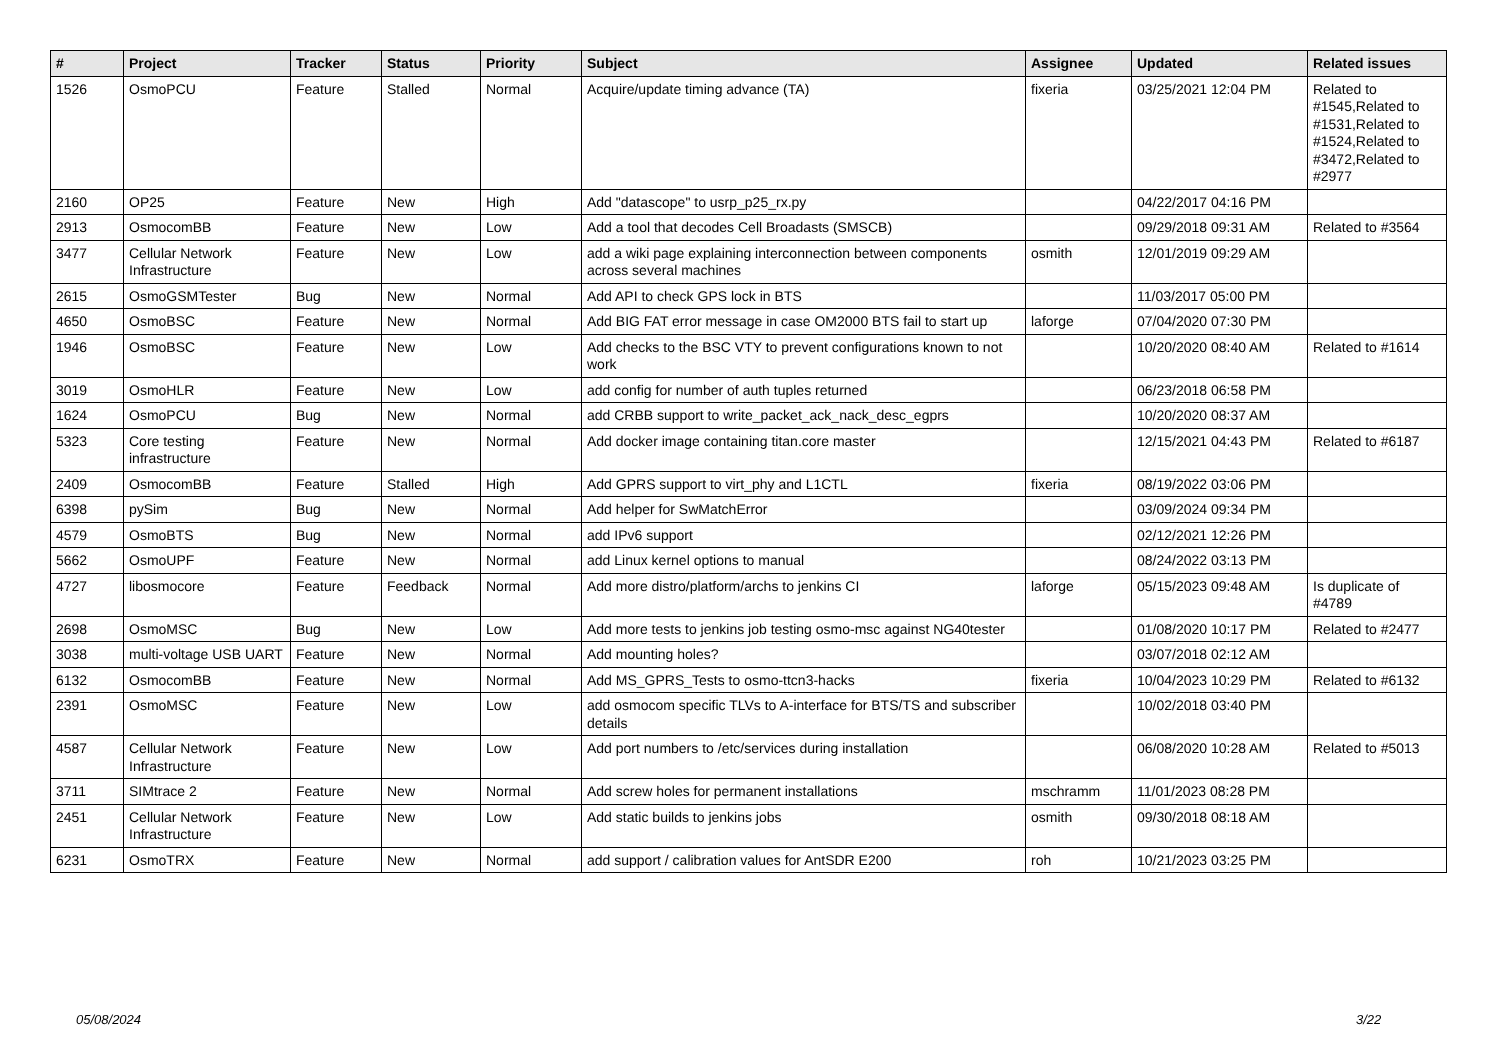| # | Project | Tracker | Status | Priority | Subject | Assignee | Updated | Related issues |
| --- | --- | --- | --- | --- | --- | --- | --- | --- |
| 1526 | OsmoPCU | Feature | Stalled | Normal | Acquire/update timing advance (TA) | fixeria | 03/25/2021 12:04 PM | Related to #1545,Related to #1531,Related to #1524,Related to #3472,Related to #2977 |
| 2160 | OP25 | Feature | New | High | Add "datascope" to usrp_p25_rx.py | | 04/22/2017 04:16 PM | |
| 2913 | OsmocomBB | Feature | New | Low | Add a tool that decodes Cell Broadasts (SMSCB) | | 09/29/2018 09:31 AM | Related to #3564 |
| 3477 | Cellular Network Infrastructure | Feature | New | Low | add a wiki page explaining interconnection between components across several machines | osmith | 12/01/2019 09:29 AM | |
| 2615 | OsmoGSMTester | Bug | New | Normal | Add API to check GPS lock in BTS | | 11/03/2017 05:00 PM | |
| 4650 | OsmoBSC | Feature | New | Normal | Add BIG FAT error message in case OM2000 BTS fail to start up | laforge | 07/04/2020 07:30 PM | |
| 1946 | OsmoBSC | Feature | New | Low | Add checks to the BSC VTY to prevent configurations known to not work | | 10/20/2020 08:40 AM | Related to #1614 |
| 3019 | OsmoHLR | Feature | New | Low | add config for number of auth tuples returned | | 06/23/2018 06:58 PM | |
| 1624 | OsmoPCU | Bug | New | Normal | add CRBB support to write_packet_ack_nack_desc_egprs | | 10/20/2020 08:37 AM | |
| 5323 | Core testing infrastructure | Feature | New | Normal | Add docker image containing titan.core master | | 12/15/2021 04:43 PM | Related to #6187 |
| 2409 | OsmocomBB | Feature | Stalled | High | Add GPRS support to virt_phy and L1CTL | fixeria | 08/19/2022 03:06 PM | |
| 6398 | pySim | Bug | New | Normal | Add helper for SwMatchError | | 03/09/2024 09:34 PM | |
| 4579 | OsmoBTS | Bug | New | Normal | add IPv6 support | | 02/12/2021 12:26 PM | |
| 5662 | OsmoUPF | Feature | New | Normal | add Linux kernel options to manual | | 08/24/2022 03:13 PM | |
| 4727 | libosmocore | Feature | Feedback | Normal | Add more distro/platform/archs to jenkins CI | laforge | 05/15/2023 09:48 AM | Is duplicate of #4789 |
| 2698 | OsmoMSC | Bug | New | Low | Add more tests to jenkins job testing osmo-msc against NG40tester | | 01/08/2020 10:17 PM | Related to #2477 |
| 3038 | multi-voltage USB UART | Feature | New | Normal | Add mounting holes? | | 03/07/2018 02:12 AM | |
| 6132 | OsmocomBB | Feature | New | Normal | Add MS_GPRS_Tests to osmo-ttcn3-hacks | fixeria | 10/04/2023 10:29 PM | Related to #6132 |
| 2391 | OsmoMSC | Feature | New | Low | add osmocom specific TLVs to A-interface for BTS/TS and subscriber details | | 10/02/2018 03:40 PM | |
| 4587 | Cellular Network Infrastructure | Feature | New | Low | Add port numbers to /etc/services during installation | | 06/08/2020 10:28 AM | Related to #5013 |
| 3711 | SIMtrace 2 | Feature | New | Normal | Add screw holes for permanent installations | mschramm | 11/01/2023 08:28 PM | |
| 2451 | Cellular Network Infrastructure | Feature | New | Low | Add static builds to jenkins jobs | osmith | 09/30/2018 08:18 AM | |
| 6231 | OsmoTRX | Feature | New | Normal | add support / calibration values for AntSDR E200 | roh | 10/21/2023 03:25 PM | |
05/08/2024 3/22